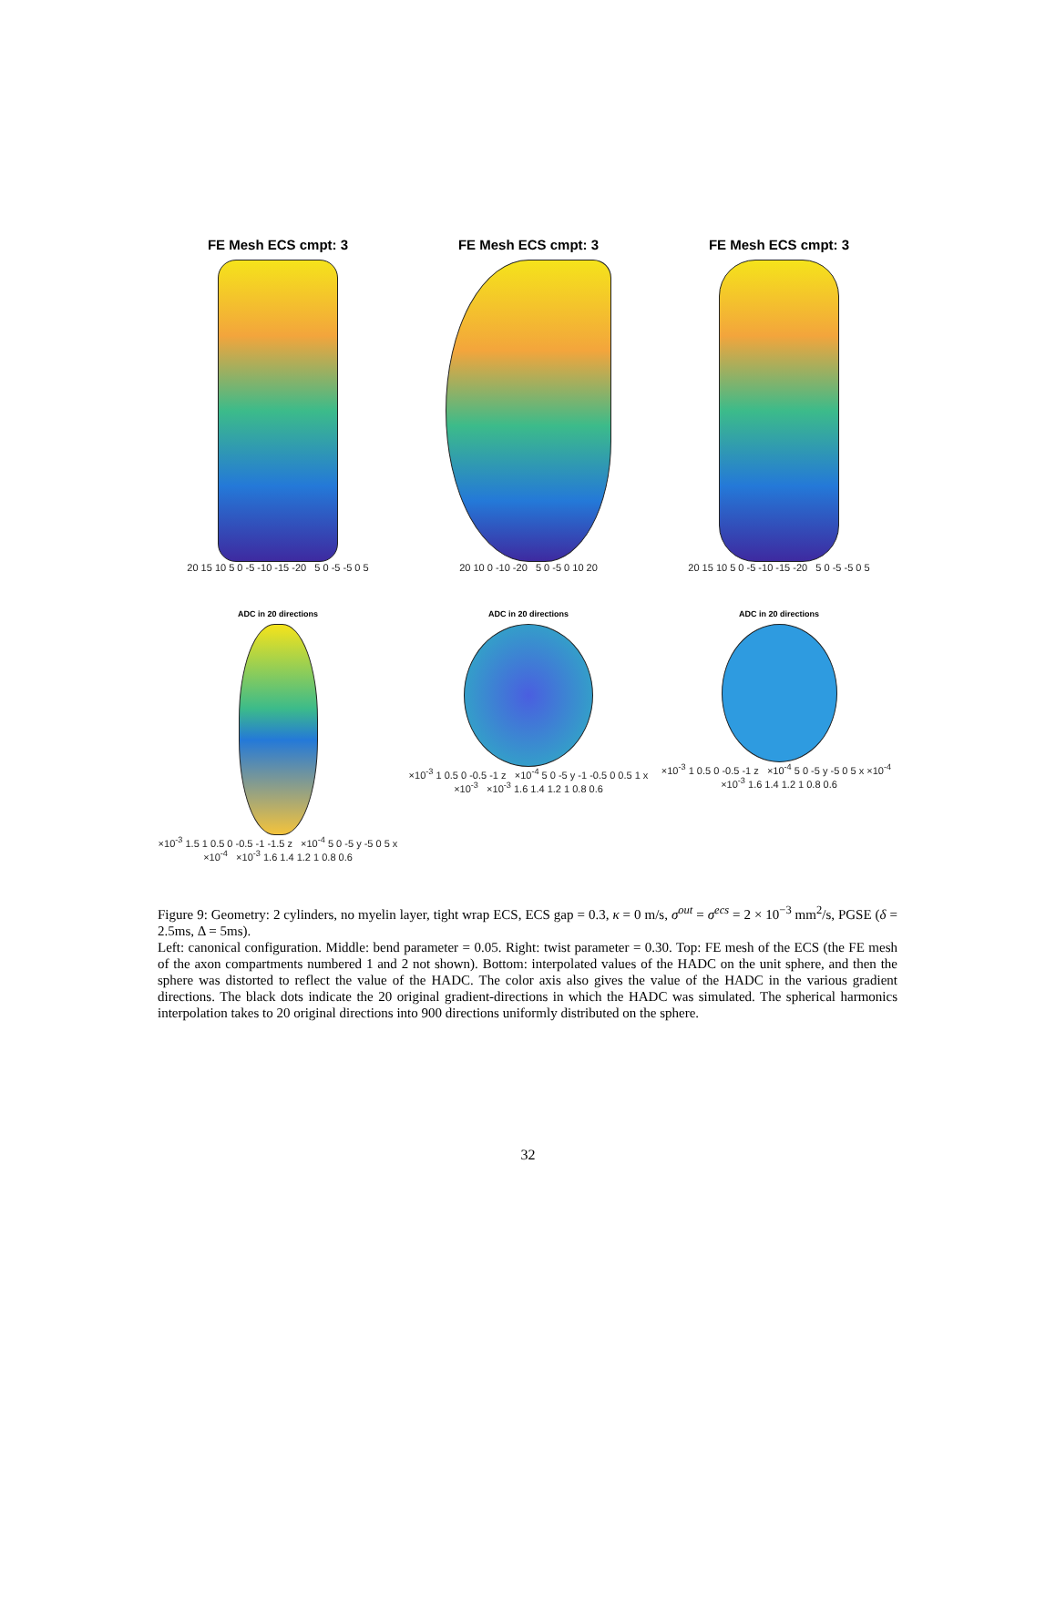FE Mesh ECS cmpt: 3
20 15 10 5 0 -5 -10 -15 -20 5 0 -5 -5 0 5
FE Mesh ECS cmpt: 3
20 10 0 -10 -20 5 0 -5 0 10 20
FE Mesh ECS cmpt: 3
20 15 10 5 0 -5 -10 -15 -20 5 0 -5 -5 0 5
ADC in 20 directions
×10<sup>-3</sup> 1.5 1 0.5 0 -0.5 -1 -1.5 z ×10<sup>-4</sup> 5 0 -5 y -5 0 5 x ×10<sup>-4</sup> ×10<sup>-3</sup> 1.6 1.4 1.2 1 0.8 0.6
ADC in 20 directions
×10<sup>-3</sup> 1 0.5 0 -0.5 -1 z ×10<sup>-4</sup> 5 0 -5 y -1 -0.5 0 0.5 1 x ×10<sup>-3</sup> ×10<sup>-3</sup> 1.6 1.4 1.2 1 0.8 0.6
ADC in 20 directions
×10<sup>-3</sup> 1 0.5 0 -0.5 -1 z ×10<sup>-4</sup> 5 0 -5 y -5 0 5 x ×10<sup>-4</sup> ×10<sup>-3</sup> 1.6 1.4 1.2 1 0.8 0.6
Figure 9: Geometry: 2 cylinders, no myelin layer, tight wrap ECS, ECS gap = 0.3, κ = 0 m/s, σ<sup>out</sup> = σ<sup>ecs</sup> = 2 × 10<sup>−3</sup> mm<sup>2</sup>/s, PGSE (δ = 2.5ms, Δ = 5ms).
Left: canonical configuration. Middle: bend parameter = 0.05. Right: twist parameter = 0.30. Top: FE mesh of the ECS (the FE mesh of the axon compartments numbered 1 and 2 not shown). Bottom: interpolated values of the HADC on the unit sphere, and then the sphere was distorted to reflect the value of the HADC. The color axis also gives the value of the HADC in the various gradient directions. The black dots indicate the 20 original gradient-directions in which the HADC was simulated. The spherical harmonics interpolation takes to 20 original directions into 900 directions uniformly distributed on the sphere.
32